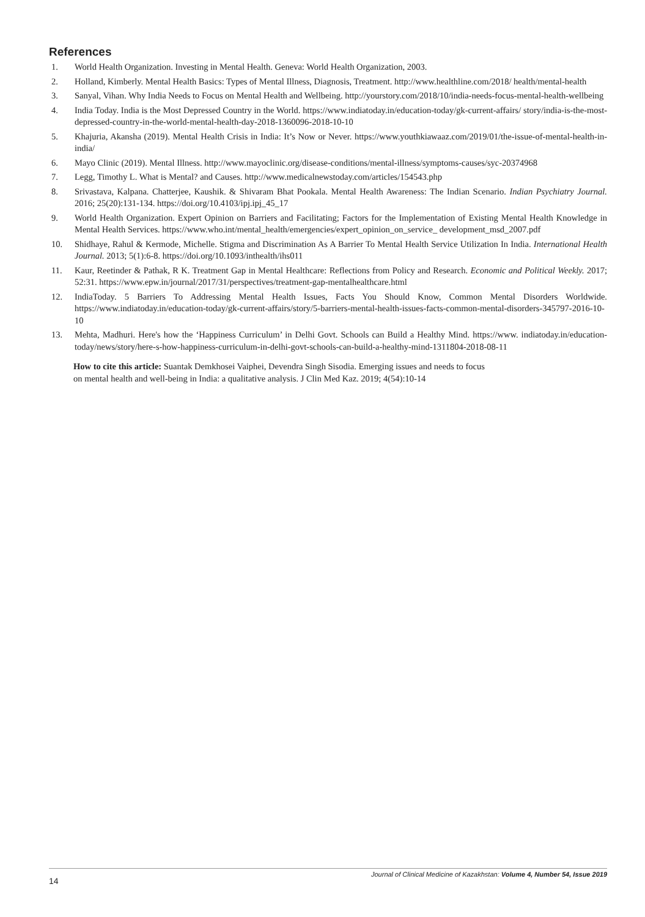References
1. World Health Organization. Investing in Mental Health. Geneva: World Health Organization, 2003.
2. Holland, Kimberly. Mental Health Basics: Types of Mental Illness, Diagnosis, Treatment. http://www.healthline.com/2018/ health/mental-health
3. Sanyal, Vihan. Why India Needs to Focus on Mental Health and Wellbeing. http://yourstory.com/2018/10/india-needs-focus-mental-health-wellbeing
4. India Today. India is the Most Depressed Country in the World. https://www.indiatoday.in/education-today/gk-current-affairs/ story/india-is-the-most-depressed-country-in-the-world-mental-health-day-2018-1360096-2018-10-10
5. Khajuria, Akansha (2019). Mental Health Crisis in India: It’s Now or Never. https://www.youthkiawaaz.com/2019/01/the-issue-of-mental-health-in-india/
6. Mayo Clinic (2019). Mental Illness. http://www.mayoclinic.org/disease-conditions/mental-illness/symptoms-causes/syc-20374968
7. Legg, Timothy L. What is Mental? and Causes. http://www.medicalnewstoday.com/articles/154543.php
8. Srivastava, Kalpana. Chatterjee, Kaushik. & Shivaram Bhat Pookala. Mental Health Awareness: The Indian Scenario. Indian Psychiatry Journal. 2016; 25(20):131-134. https://doi.org/10.4103/ipj.ipj_45_17
9. World Health Organization. Expert Opinion on Barriers and Facilitating; Factors for the Implementation of Existing Mental Health Knowledge in Mental Health Services. https://www.who.int/mental_health/emergencies/expert_opinion_on_service_ development_msd_2007.pdf
10. Shidhaye, Rahul & Kermode, Michelle. Stigma and Discrimination As A Barrier To Mental Health Service Utilization In India. International Health Journal. 2013; 5(1):6-8. https://doi.org/10.1093/inthealth/ihs011
11. Kaur, Reetinder & Pathak, R K. Treatment Gap in Mental Healthcare: Reflections from Policy and Research. Economic and Political Weekly. 2017; 52:31. https://www.epw.in/journal/2017/31/perspectives/treatment-gap-mentalhealthcare.html
12. IndiaToday. 5 Barriers To Addressing Mental Health Issues, Facts You Should Know, Common Mental Disorders Worldwide. https://www.indiatoday.in/education-today/gk-current-affairs/story/5-barriers-mental-health-issues-facts-common-mental-disorders-345797-2016-10-10
13. Mehta, Madhuri. Here's how the ‘Happiness Curriculum’ in Delhi Govt. Schools can Build a Healthy Mind. https://www. indiatoday.in/education-today/news/story/here-s-how-happiness-curriculum-in-delhi-govt-schools-can-build-a-healthy-mind-1311804-2018-08-11
How to cite this article: Suantak Demkhosei Vaiphei, Devendra Singh Sisodia. Emerging issues and needs to focus
on mental health and well-being in India: a qualitative analysis. J Clin Med Kaz. 2019; 4(54):10-14
14 Journal of Clinical Medicine of Kazakhstan: Volume 4, Number 54, Issue 2019